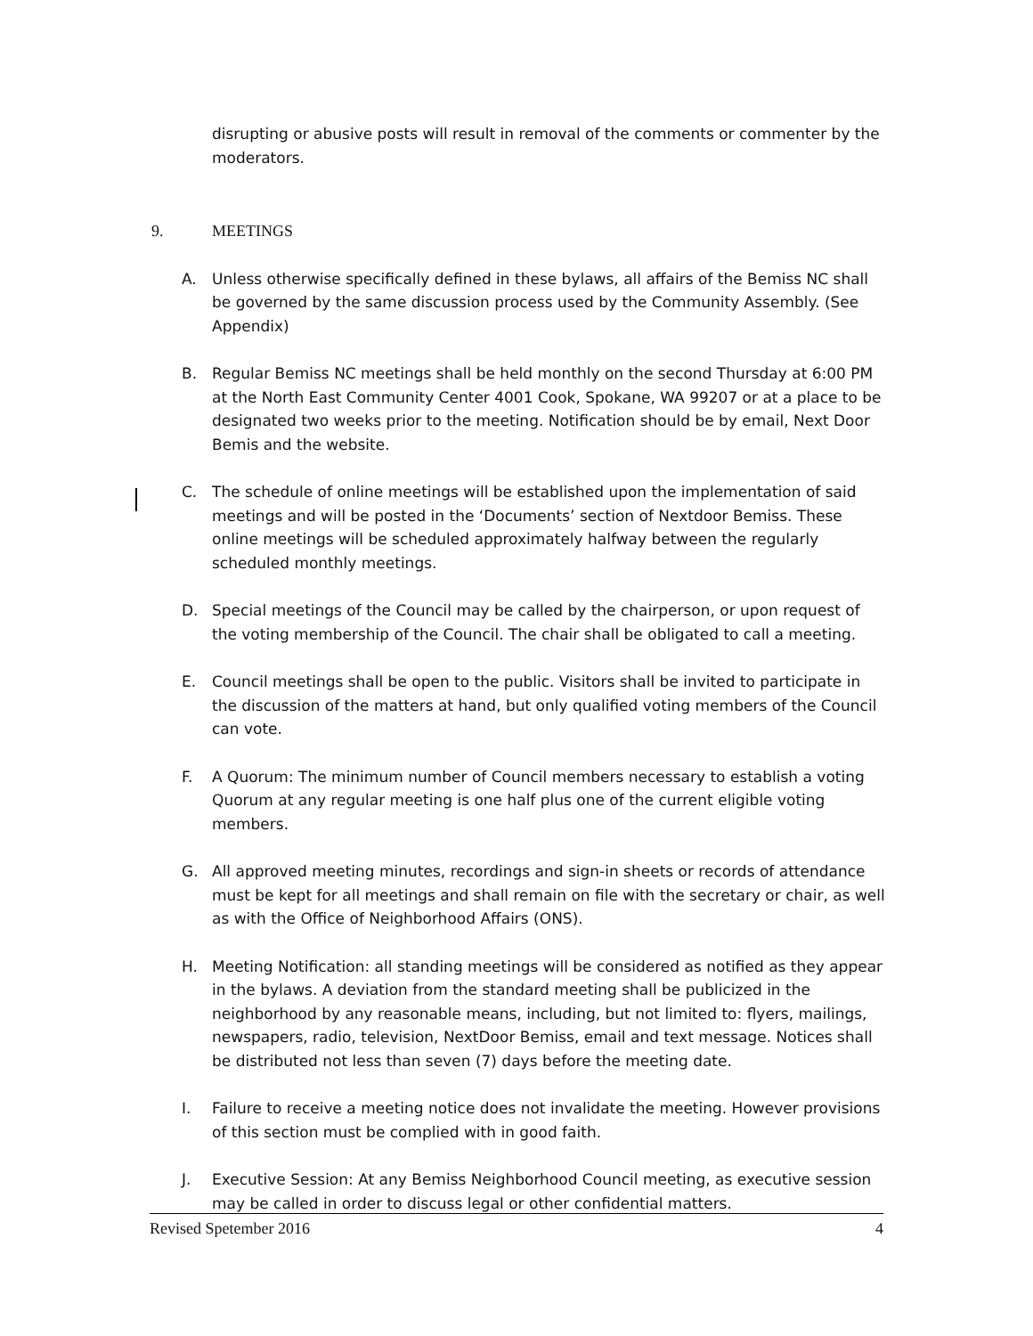disrupting or abusive posts will result in removal of the comments or commenter by the moderators.
9. MEETINGS
A. Unless otherwise specifically defined in these bylaws, all affairs of the Bemiss NC shall be governed by the same discussion process used by the Community Assembly. (See Appendix)
B. Regular Bemiss NC meetings shall be held monthly on the second Thursday at 6:00 PM at the North East Community Center 4001 Cook, Spokane, WA 99207 or at a place to be designated two weeks prior to the meeting. Notification should be by email, Next Door Bemis and the website.
C. The schedule of online meetings will be established upon the implementation of said meetings and will be posted in the ‘Documents’ section of Nextdoor Bemiss. These online meetings will be scheduled approximately halfway between the regularly scheduled monthly meetings.
D. Special meetings of the Council may be called by the chairperson, or upon request of the voting membership of the Council. The chair shall be obligated to call a meeting.
E. Council meetings shall be open to the public. Visitors shall be invited to participate in the discussion of the matters at hand, but only qualified voting members of the Council can vote.
F. A Quorum: The minimum number of Council members necessary to establish a voting Quorum at any regular meeting is one half plus one of the current eligible voting members.
G. All approved meeting minutes, recordings and sign-in sheets or records of attendance must be kept for all meetings and shall remain on file with the secretary or chair, as well as with the Office of Neighborhood Affairs (ONS).
H. Meeting Notification: all standing meetings will be considered as notified as they appear in the bylaws. A deviation from the standard meeting shall be publicized in the neighborhood by any reasonable means, including, but not limited to: flyers, mailings, newspapers, radio, television, NextDoor Bemiss, email and text message. Notices shall be distributed not less than seven (7) days before the meeting date.
I. Failure to receive a meeting notice does not invalidate the meeting. However provisions of this section must be complied with in good faith.
J. Executive Session: At any Bemiss Neighborhood Council meeting, as executive session may be called in order to discuss legal or other confidential matters.
Revised Spetember 2016 4